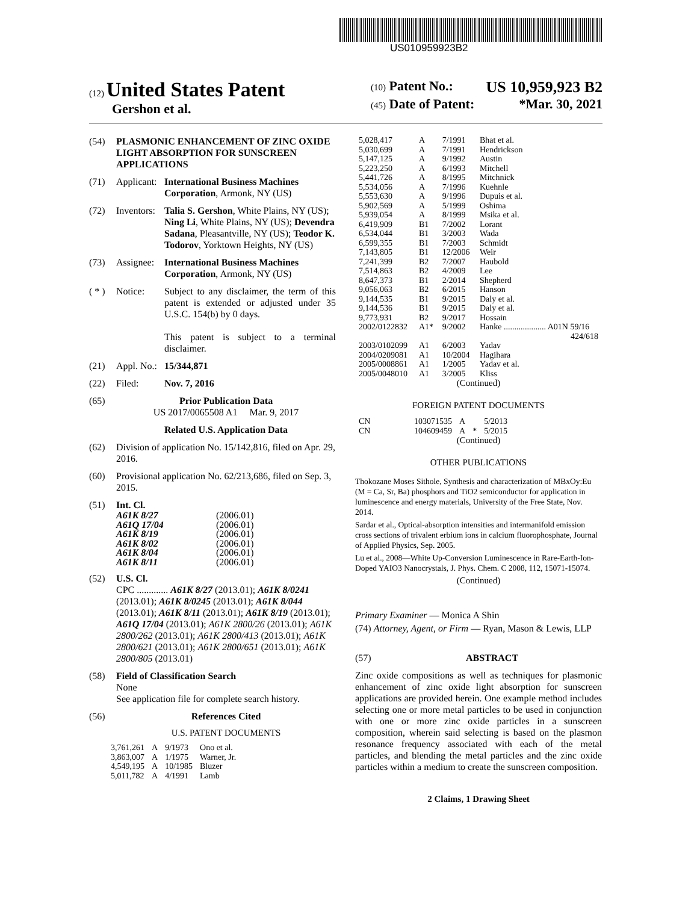US010959923B2
(12) United States Patent
Gershon et al.
(10) Patent No.: US 10,959,923 B2
(45) Date of Patent: *Mar. 30, 2021
(54) PLASMONIC ENHANCEMENT OF ZINC OXIDE LIGHT ABSORPTION FOR SUNSCREEN APPLICATIONS
(71) Applicant: International Business Machines Corporation, Armonk, NY (US)
(72) Inventors: Talia S. Gershon, White Plains, NY (US); Ning Li, White Plains, NY (US); Devendra Sadana, Pleasantville, NY (US); Teodor K. Todorov, Yorktown Heights, NY (US)
(73) Assignee: International Business Machines Corporation, Armonk, NY (US)
( * ) Notice: Subject to any disclaimer, the term of this patent is extended or adjusted under 35 U.S.C. 154(b) by 0 days.
This patent is subject to a terminal disclaimer.
(21) Appl. No.: 15/344,871
(22) Filed: Nov. 7, 2016
(65) Prior Publication Data
US 2017/0065508 A1 Mar. 9, 2017
Related U.S. Application Data
(62) Division of application No. 15/142,816, filed on Apr. 29, 2016.
(60) Provisional application No. 62/213,686, filed on Sep. 3, 2015.
(51) Int. Cl.
| A61K 8/27 | (2006.01) |
| A61Q 17/04 | (2006.01) |
| A61K 8/19 | (2006.01) |
| A61K 8/02 | (2006.01) |
| A61K 8/04 | (2006.01) |
| A61K 8/11 | (2006.01) |
(52) U.S. Cl.
CPC ............. A61K 8/27 (2013.01); A61K 8/0241 (2013.01); A61K 8/0245 (2013.01); A61K 8/044 (2013.01); A61K 8/11 (2013.01); A61K 8/19 (2013.01); A61Q 17/04 (2013.01); A61K 2800/26 (2013.01); A61K 2800/262 (2013.01); A61K 2800/413 (2013.01); A61K 2800/621 (2013.01); A61K 2800/651 (2013.01); A61K 2800/805 (2013.01)
(58) Field of Classification Search
None
See application file for complete search history.
(56) References Cited
U.S. PATENT DOCUMENTS
| 3,761,261 | A | 9/1973 | Ono et al. |
| 3,863,007 | A | 1/1975 | Warner, Jr. |
| 4,549,195 | A | 10/1985 | Bluzer |
| 5,011,782 | A | 4/1991 | Lamb |
| 5,028,417 | A | 7/1991 | Bhat et al. |
| 5,030,699 | A | 7/1991 | Hendrickson |
| 5,147,125 | A | 9/1992 | Austin |
| 5,223,250 | A | 6/1993 | Mitchell |
| 5,441,726 | A | 8/1995 | Mitchnick |
| 5,534,056 | A | 7/1996 | Kuehnle |
| 5,553,630 | A | 9/1996 | Dupuis et al. |
| 5,902,569 | A | 5/1999 | Oshima |
| 5,939,054 | A | 8/1999 | Msika et al. |
| 6,419,909 | B1 | 7/2002 | Lorant |
| 6,534,044 | B1 | 3/2003 | Wada |
| 6,599,355 | B1 | 7/2003 | Schmidt |
| 7,143,805 | B1 | 12/2006 | Weir |
| 7,241,399 | B2 | 7/2007 | Haubold |
| 7,514,863 | B2 | 4/2009 | Lee |
| 8,647,373 | B1 | 2/2014 | Shepherd |
| 9,056,063 | B2 | 6/2015 | Hanson |
| 9,144,535 | B1 | 9/2015 | Daly et al. |
| 9,144,536 | B1 | 9/2015 | Daly et al. |
| 9,773,931 | B2 | 9/2017 | Hossain |
| 2002/0122832 | A1* | 9/2002 | Hanke .................... A01N 59/16 424/618 |
| 2003/0102099 | A1 | 6/2003 | Yadav |
| 2004/0209081 | A1 | 10/2004 | Hagihara |
| 2005/0008861 | A1 | 1/2005 | Yadav et al. |
| 2005/0048010 | A1 | 3/2005 | Kliss |
(Continued)
FOREIGN PATENT DOCUMENTS
| CN | 103071535 | A | | 5/2013 |
| CN | 104609459 | A | * | 5/2015 |
(Continued)
OTHER PUBLICATIONS
Thokozane Moses Sithole, Synthesis and characterization of MBxOy:Eu (M = Ca, Sr, Ba) phosphors and TiO2 semiconductor for application in luminescence and energy materials, University of the Free State, Nov. 2014.
Sardar et al., Optical-absorption intensities and intermanifold emission cross sections of trivalent erbium ions in calcium fluorophosphate, Journal of Applied Physics, Sep. 2005.
Lu et al., 2008—White Up-Conversion Luminescence in Rare-Earth-Ion-Doped YAIO3 Nanocrystals, J. Phys. Chem. C 2008, 112, 15071-15074.
(Continued)
Primary Examiner — Monica A Shin
(74) Attorney, Agent, or Firm — Ryan, Mason & Lewis, LLP
(57) ABSTRACT
Zinc oxide compositions as well as techniques for plasmonic enhancement of zinc oxide light absorption for sunscreen applications are provided herein. One example method includes selecting one or more metal particles to be used in conjunction with one or more zinc oxide particles in a sunscreen composition, wherein said selecting is based on the plasmon resonance frequency associated with each of the metal particles, and blending the metal particles and the zinc oxide particles within a medium to create the sunscreen composition.
2 Claims, 1 Drawing Sheet